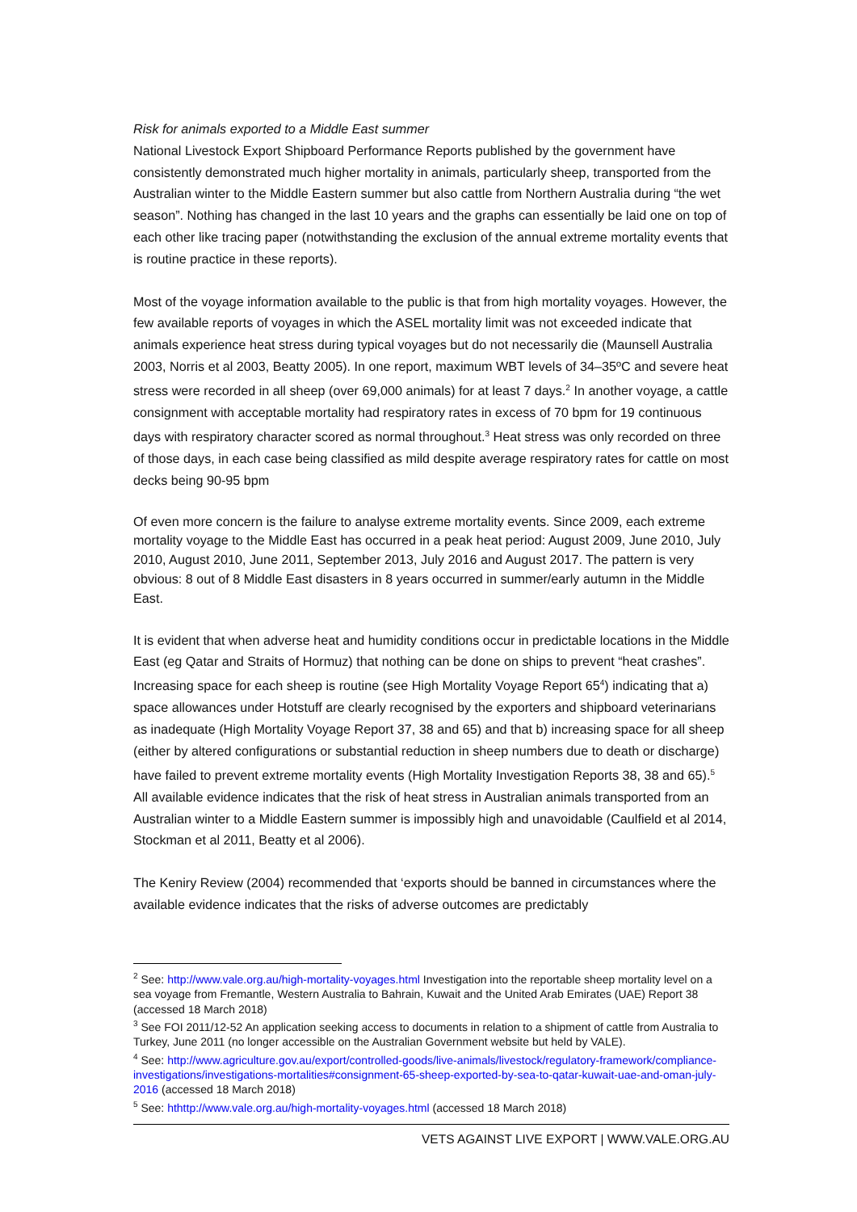Risk for animals exported to a Middle East summer
National Livestock Export Shipboard Performance Reports published by the government have consistently demonstrated much higher mortality in animals, particularly sheep, transported from the Australian winter to the Middle Eastern summer but also cattle from Northern Australia during “the wet season”. Nothing has changed in the last 10 years and the graphs can essentially be laid one on top of each other like tracing paper (notwithstanding the exclusion of the annual extreme mortality events that is routine practice in these reports).
Most of the voyage information available to the public is that from high mortality voyages. However, the few available reports of voyages in which the ASEL mortality limit was not exceeded indicate that animals experience heat stress during typical voyages but do not necessarily die (Maunsell Australia 2003, Norris et al 2003, Beatty 2005). In one report, maximum WBT levels of 34–35ºC and severe heat stress were recorded in all sheep (over 69,000 animals) for at least 7 days.<sup>2</sup> In another voyage, a cattle consignment with acceptable mortality had respiratory rates in excess of 70 bpm for 19 continuous days with respiratory character scored as normal throughout.<sup>3</sup> Heat stress was only recorded on three of those days, in each case being classified as mild despite average respiratory rates for cattle on most decks being 90-95 bpm
Of even more concern is the failure to analyse extreme mortality events. Since 2009, each extreme mortality voyage to the Middle East has occurred in a peak heat period: August 2009, June 2010, July 2010, August 2010, June 2011, September 2013, July 2016 and August 2017. The pattern is very obvious: 8 out of 8 Middle East disasters in 8 years occurred in summer/early autumn in the Middle East.
It is evident that when adverse heat and humidity conditions occur in predictable locations in the Middle East (eg Qatar and Straits of Hormuz) that nothing can be done on ships to prevent “heat crashes”. Increasing space for each sheep is routine (see High Mortality Voyage Report 65<sup>4</sup>) indicating that a) space allowances under Hotstuff are clearly recognised by the exporters and shipboard veterinarians as inadequate (High Mortality Voyage Report 37, 38 and 65) and that b) increasing space for all sheep (either by altered configurations or substantial reduction in sheep numbers due to death or discharge) have failed to prevent extreme mortality events (High Mortality Investigation Reports 38, 38 and 65).<sup>5</sup> All available evidence indicates that the risk of heat stress in Australian animals transported from an Australian winter to a Middle Eastern summer is impossibly high and unavoidable (Caulfield et al 2014, Stockman et al 2011, Beatty et al 2006).
The Keniry Review (2004) recommended that ‘exports should be banned in circumstances where the available evidence indicates that the risks of adverse outcomes are predictably
<sup>2</sup> See: http://www.vale.org.au/high-mortality-voyages.html Investigation into the reportable sheep mortality level on a sea voyage from Fremantle, Western Australia to Bahrain, Kuwait and the United Arab Emirates (UAE) Report 38 (accessed 18 March 2018)
<sup>3</sup> See FOI 2011/12-52 An application seeking access to documents in relation to a shipment of cattle from Australia to Turkey, June 2011 (no longer accessible on the Australian Government website but held by VALE).
<sup>4</sup> See: http://www.agriculture.gov.au/export/controlled-goods/live-animals/livestock/regulatory-framework/compliance-investigations/investigations-mortalities#consignment-65-sheep-exported-by-sea-to-qatar-kuwait-uae-and-oman-july-2016 (accessed 18 March 2018)
<sup>5</sup> See: hthttp://www.vale.org.au/high-mortality-voyages.html (accessed 18 March 2018)
VETS AGAINST LIVE EXPORT | WWW.VALE.ORG.AU